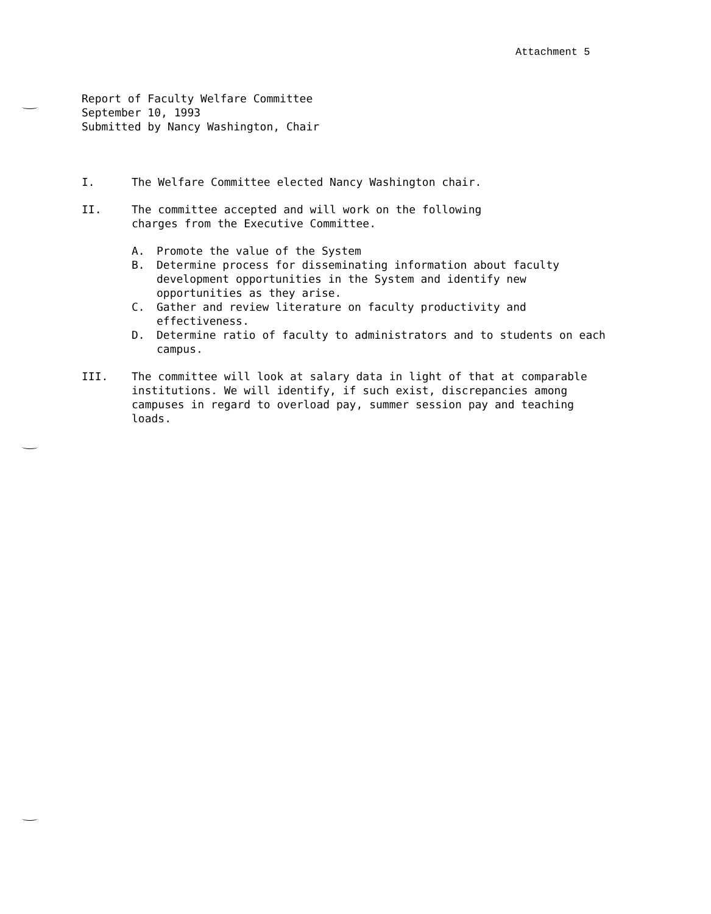Attachment 5
Report of Faculty Welfare Committee
September 10, 1993
Submitted by Nancy Washington, Chair
I. The Welfare Committee elected Nancy Washington chair.
II. The committee accepted and will work on the following
charges from the Executive Committee.
A. Promote the value of the System
B. Determine process for disseminating information about faculty development opportunities in the System and identify new opportunities as they arise.
C. Gather and review literature on faculty productivity and effectiveness.
D. Determine ratio of faculty to administrators and to students on each campus.
III. The committee will look at salary data in light of that at comparable institutions. We will identify, if such exist, discrepancies among campuses in regard to overload pay, summer session pay and teaching loads.